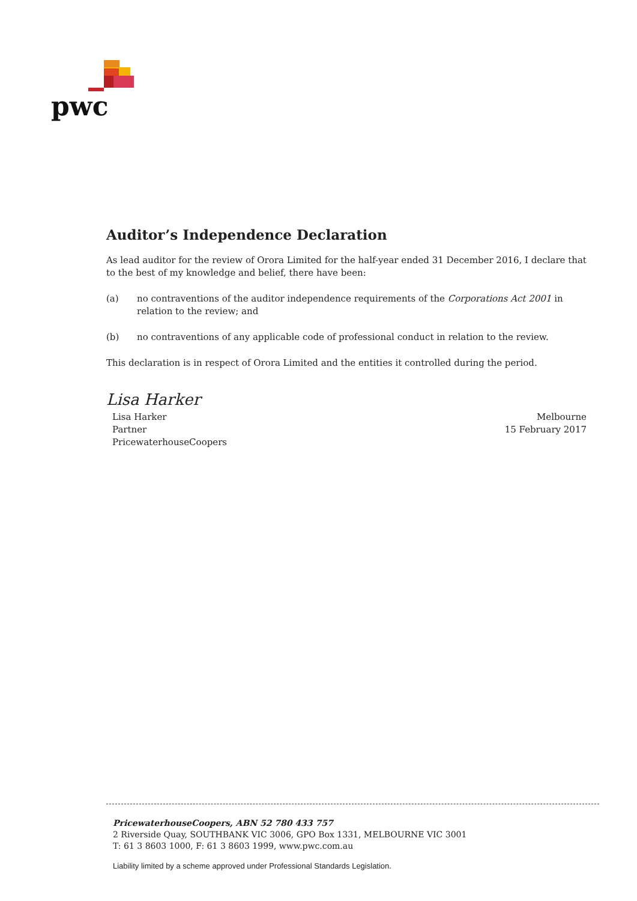pwc
Auditor’s Independence Declaration
As lead auditor for the review of Orora Limited for the half-year ended 31 December 2016, I declare that to the best of my knowledge and belief, there have been:
(a) no contraventions of the auditor independence requirements of the Corporations Act 2001 in relation to the review; and
(b) no contraventions of any applicable code of professional conduct in relation to the review.
This declaration is in respect of Orora Limited and the entities it controlled during the period.
Lisa Harker
Lisa Harker
Partner
PricewaterhouseCoopers
Melbourne
15 February 2017
PricewaterhouseCoopers, ABN 52 780 433 757
2 Riverside Quay, SOUTHBANK VIC 3006, GPO Box 1331, MELBOURNE VIC 3001
T: 61 3 8603 1000, F: 61 3 8603 1999, www.pwc.com.au
Liability limited by a scheme approved under Professional Standards Legislation.